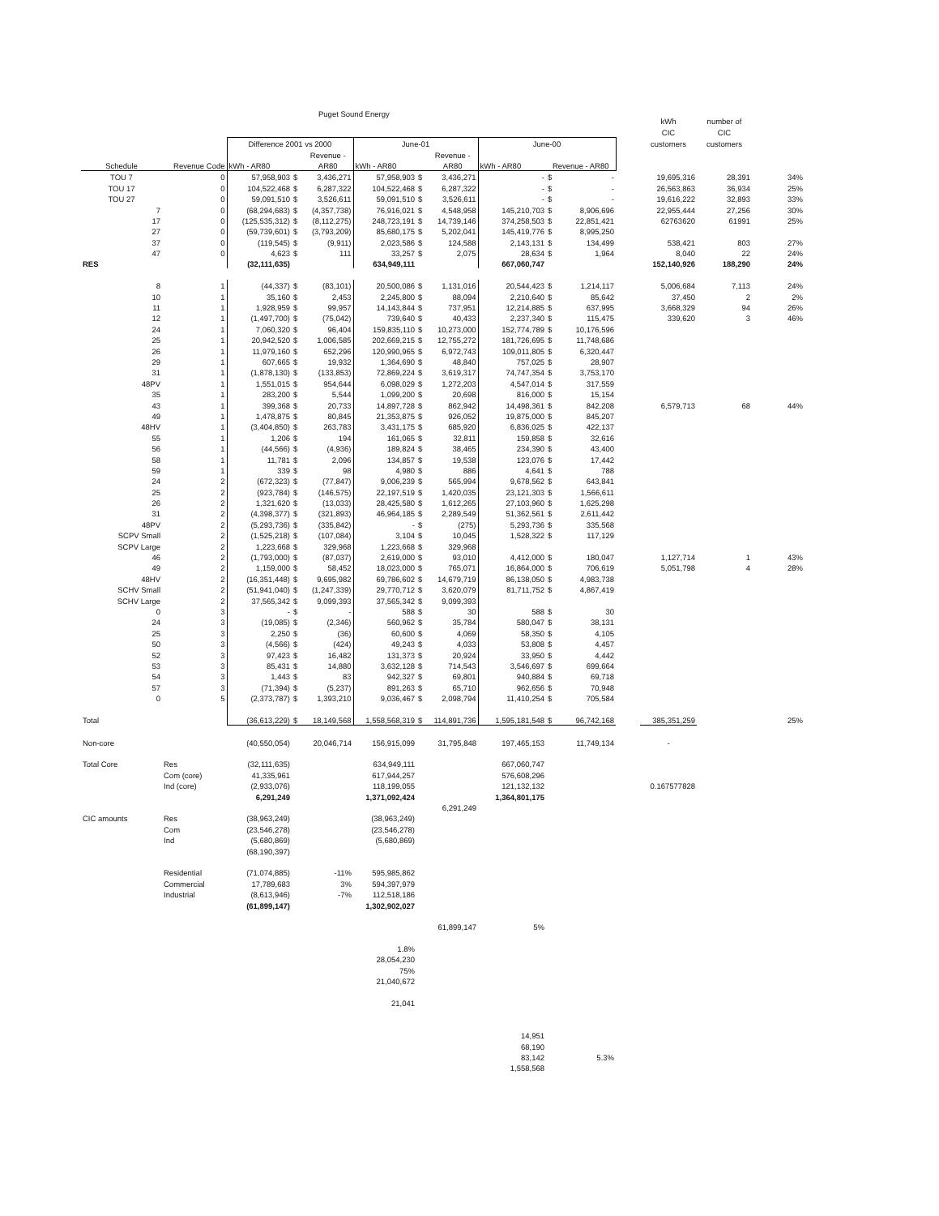Puget Sound Energy
| | | | | | | | | | | | | kWh | number of | |
| | | | | | | | | | | | | CIC | CIC | |
| | | Difference 2001 vs 2000 | | | June-01 | | | June-00 | | | | customers | customers | |
| | | | | Revenue - | | | Revenue - | | | | | | | |
| Schedule | Revenue Code | kWh - AR80 | | AR80 | kWh - AR80 | | AR80 | kWh - AR80 | Revenue - AR80 | | | | | |
| TOU 7 | 0 | 57,958,903 | $ | 3,436,271 | 57,958,903 | $ | 3,436,271 | - | $ | - | | 19,695,316 | 28,391 | 34% |
| TOU 17 | 0 | 104,522,468 | $ | 6,287,322 | 104,522,468 | $ | 6,287,322 | - | $ | - | | 26,563,863 | 36,934 | 25% |
| TOU 27 | 0 | 59,091,510 | $ | 3,526,611 | 59,091,510 | $ | 3,526,611 | - | $ | - | | 19,616,222 | 32,893 | 33% |
| 7 | 0 | (68,294,683) | $ | (4,357,738) | 76,916,021 | $ | 4,548,958 | 145,210,703 | $ | 8,906,696 | | 22,955,444 | 27,256 | 30% |
| 17 | 0 | (125,535,312) | $ | (8,112,275) | 248,723,191 | $ | 14,739,146 | 374,258,503 | $ | 22,851,421 | | 62763620 | 61991 | 25% |
| 27 | 0 | (59,739,601) | $ | (3,793,209) | 85,680,175 | $ | 5,202,041 | 145,419,776 | $ | 8,995,250 | | | | |
| 37 | 0 | (119,545) | $ | (9,911) | 2,023,586 | $ | 124,588 | 2,143,131 | $ | 134,499 | | 538,421 | 803 | 27% |
| 47 | 0 | 4,623 | $ | 111 | 33,257 | $ | 2,075 | 28,634 | $ | 1,964 | | 8,040 | 22 | 24% |
| RES | | (32,111,635) | | | 634,949,111 | | | 667,060,747 | | | | 152,140,926 | 188,290 | 24% |
| 8 | 1 | (44,337) | $ | (83,101) | 20,500,086 | $ | 1,131,016 | 20,544,423 | $ | 1,214,117 | | 5,006,684 | 7,113 | 24% |
| 10 | 1 | 35,160 | $ | 2,453 | 2,245,800 | $ | 88,094 | 2,210,640 | $ | 85,642 | | 37,450 | 2 | 2% |
| 11 | 1 | 1,928,959 | $ | 99,957 | 14,143,844 | $ | 737,951 | 12,214,885 | $ | 637,995 | | 3,668,329 | 94 | 26% |
| 12 | 1 | (1,497,700) | $ | (75,042) | 739,640 | $ | 40,433 | 2,237,340 | $ | 115,475 | | 339,620 | 3 | 46% |
| 24 | 1 | 7,060,320 | $ | 96,404 | 159,835,110 | $ | 10,273,000 | 152,774,789 | $ | 10,176,596 | | | | |
| 25 | 1 | 20,942,520 | $ | 1,006,585 | 202,669,215 | $ | 12,755,272 | 181,726,695 | $ | 11,748,686 | | | | |
| 26 | 1 | 11,979,160 | $ | 652,296 | 120,990,965 | $ | 6,972,743 | 109,011,805 | $ | 6,320,447 | | | | |
| 29 | 1 | 607,665 | $ | 19,932 | 1,364,690 | $ | 48,840 | 757,025 | $ | 28,907 | | | | |
| 31 | 1 | (1,878,130) | $ | (133,853) | 72,869,224 | $ | 3,619,317 | 74,747,354 | $ | 3,753,170 | | | | |
| 48PV | 1 | 1,551,015 | $ | 954,644 | 6,098,029 | $ | 1,272,203 | 4,547,014 | $ | 317,559 | | | | |
| 35 | 1 | 283,200 | $ | 5,544 | 1,099,200 | $ | 20,698 | 816,000 | $ | 15,154 | | | | |
| 43 | 1 | 399,368 | $ | 20,733 | 14,897,728 | $ | 862,942 | 14,498,361 | $ | 842,208 | | 6,579,713 | 68 | 44% |
| 49 | 1 | 1,478,875 | $ | 80,845 | 21,353,875 | $ | 926,052 | 19,875,000 | $ | 845,207 | | | | |
| 48HV | 1 | (3,404,850) | $ | 263,783 | 3,431,175 | $ | 685,920 | 6,836,025 | $ | 422,137 | | | | |
| 55 | 1 | 1,206 | $ | 194 | 161,065 | $ | 32,811 | 159,858 | $ | 32,616 | | | | |
| 56 | 1 | (44,566) | $ | (4,936) | 189,824 | $ | 38,465 | 234,390 | $ | 43,400 | | | | |
| 58 | 1 | 11,781 | $ | 2,096 | 134,857 | $ | 19,538 | 123,076 | $ | 17,442 | | | | |
| 59 | 1 | 339 | $ | 98 | 4,980 | $ | 886 | 4,641 | $ | 788 | | | | |
| 24 | 2 | (672,323) | $ | (77,847) | 9,006,239 | $ | 565,994 | 9,678,562 | $ | 643,841 | | | | |
| 25 | 2 | (923,784) | $ | (146,575) | 22,197,519 | $ | 1,420,035 | 23,121,303 | $ | 1,566,611 | | | | |
| 26 | 2 | 1,321,620 | $ | (13,033) | 28,425,580 | $ | 1,612,265 | 27,103,960 | $ | 1,625,298 | | | | |
| 31 | 2 | (4,398,377) | $ | (321,893) | 46,964,185 | $ | 2,289,549 | 51,362,561 | $ | 2,611,442 | | | | |
| 48PV | 2 | (5,293,736) | $ | (335,842) | - | $ | (275) | 5,293,736 | $ | 335,568 | | | | |
| SCPV Small | 2 | (1,525,218) | $ | (107,084) | 3,104 | $ | 10,045 | 1,528,322 | $ | 117,129 | | | | |
| SCPV Large | 2 | 1,223,668 | $ | 329,968 | 1,223,668 | $ | 329,968 | | | | | | | |
| 46 | 2 | (1,793,000) | $ | (87,037) | 2,619,000 | $ | 93,010 | 4,412,000 | $ | 180,047 | | 1,127,714 | 1 | 43% |
| 49 | 2 | 1,159,000 | $ | 58,452 | 18,023,000 | $ | 765,071 | 16,864,000 | $ | 706,619 | | 5,051,798 | 4 | 28% |
| 48HV | 2 | (16,351,448) | $ | 9,695,982 | 69,786,602 | $ | 14,679,719 | 86,138,050 | $ | 4,983,738 | | | | |
| SCHV Small | 2 | (51,941,040) | $ | (1,247,339) | 29,770,712 | $ | 3,620,079 | 81,711,752 | $ | 4,867,419 | | | | |
| SCHV Large | 2 | 37,565,342 | $ | 9,099,393 | 37,565,342 | $ | 9,099,393 | | | | | | | |
| 0 | 3 | - | $ | - | 588 | $ | 30 | 588 | $ | 30 | | | | |
| 24 | 3 | (19,085) | $ | (2,346) | 560,962 | $ | 35,784 | 580,047 | $ | 38,131 | | | | |
| 25 | 3 | 2,250 | $ | (36) | 60,600 | $ | 4,069 | 58,350 | $ | 4,105 | | | | |
| 50 | 3 | (4,566) | $ | (424) | 49,243 | $ | 4,033 | 53,808 | $ | 4,457 | | | | |
| 52 | 3 | 97,423 | $ | 16,482 | 131,373 | $ | 20,924 | 33,950 | $ | 4,442 | | | | |
| 53 | 3 | 85,431 | $ | 14,880 | 3,632,128 | $ | 714,543 | 3,546,697 | $ | 699,664 | | | | |
| 54 | 3 | 1,443 | $ | 83 | 942,327 | $ | 69,801 | 940,884 | $ | 69,718 | | | | |
| 57 | 3 | (71,394) | $ | (5,237) | 891,263 | $ | 65,710 | 962,656 | $ | 70,948 | | | | |
| 0 | 5 | (2,373,787) | $ | 1,393,210 | 9,036,467 | $ | 2,098,794 | 11,410,254 | $ | 705,584 | | | | |
| Total | | (36,613,229) | $ | 18,149,568 | 1,558,568,319 | $ | 114,891,736 | 1,595,181,548 | $ | 96,742,168 | | 385,351,259 | | 25% |
| Non-core | | (40,550,054) | | 20,046,714 | 156,915,099 | | 31,795,848 | 197,465,153 | | 11,749,134 | | - | | |
| Total Core | Res | (32,111,635) | | | 634,949,111 | | | 667,060,747 | | | | | | |
| | Com (core) | 41,335,961 | | | 617,944,257 | | | 576,608,296 | | | | | | |
| | Ind (core) | (2,933,076) | | | 118,199,055 | | | 121,132,132 | | | | 0.167577828 | | |
| | | 6,291,249 | | | 1,371,092,424 | | | 1,364,801,175 | | | | | | |
| | | | | | | | 6,291,249 | | | | | | | |
| CIC amounts | Res | (38,963,249) | | | (38,963,249) | | | | | | | | | |
| | Com | (23,546,278) | | | (23,546,278) | | | | | | | | | |
| | Ind | (5,680,869) | | | (5,680,869) | | | | | | | | | |
| | | (68,190,397) | | | | | | | | | | | | |
| | Residential | (71,074,885) | -11% | | 595,985,862 | | | | | | | | | |
| | Commercial | 17,789,683 | 3% | | 594,397,979 | | | | | | | | | |
| | Industrial | (8,613,946) | -7% | | 112,518,186 | | | | | | | | | |
| | | (61,899,147) | | | 1,302,902,027 | | | | | | | | | |
| | | | | | | | 61,899,147 | 5% | | | | | | |
| | | | | | 1.8% | | | | | | | | | |
| | | | | | 28,054,230 | | | | | | | | | |
| | | | | | 75% | | | | | | | | | |
| | | | | | 21,040,672 | | | | | | | | | |
| | | | | | 21,041 | | | | | | | | | |
| | | | | | | | | 14,951 | | | | | | |
| | | | | | | | | 68,190 | | | | | | |
| | | | | | | | | 83,142 | 5.3% | | | | | |
| | | | | | | | | 1,558,568 | | | | | | |